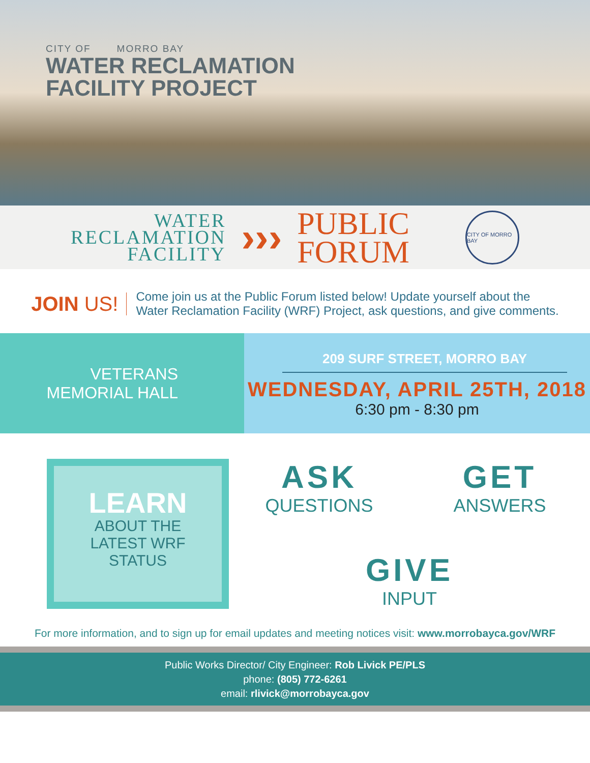CITY OF MORRO BAY
WATER RECLAMATION
FACILITY PROJECT
WATER
RECLAMATION
FACILITY
›››
PUBLIC
FORUM
CITY OF MORRO BAY
JOIN US!
Come join us at the Public Forum listed below! Update yourself about the
Water Reclamation Facility (WRF) Project, ask questions, and give comments.
VETERANS
MEMORIAL HALL
209 SURF STREET, MORRO BAY
WEDNESDAY, APRIL 25TH, 2018
6:30 pm - 8:30 pm
LEARN
ABOUT THE
LATEST WRF
STATUS
ASK
QUESTIONS
GET
ANSWERS
GIVE
INPUT
For more information, and to sign up for email updates and meeting notices visit: www.morrobayca.gov/WRF
Public Works Director/ City Engineer: Rob Livick PE/PLS
phone: (805) 772-6261
email: rlivick@morrobayca.gov